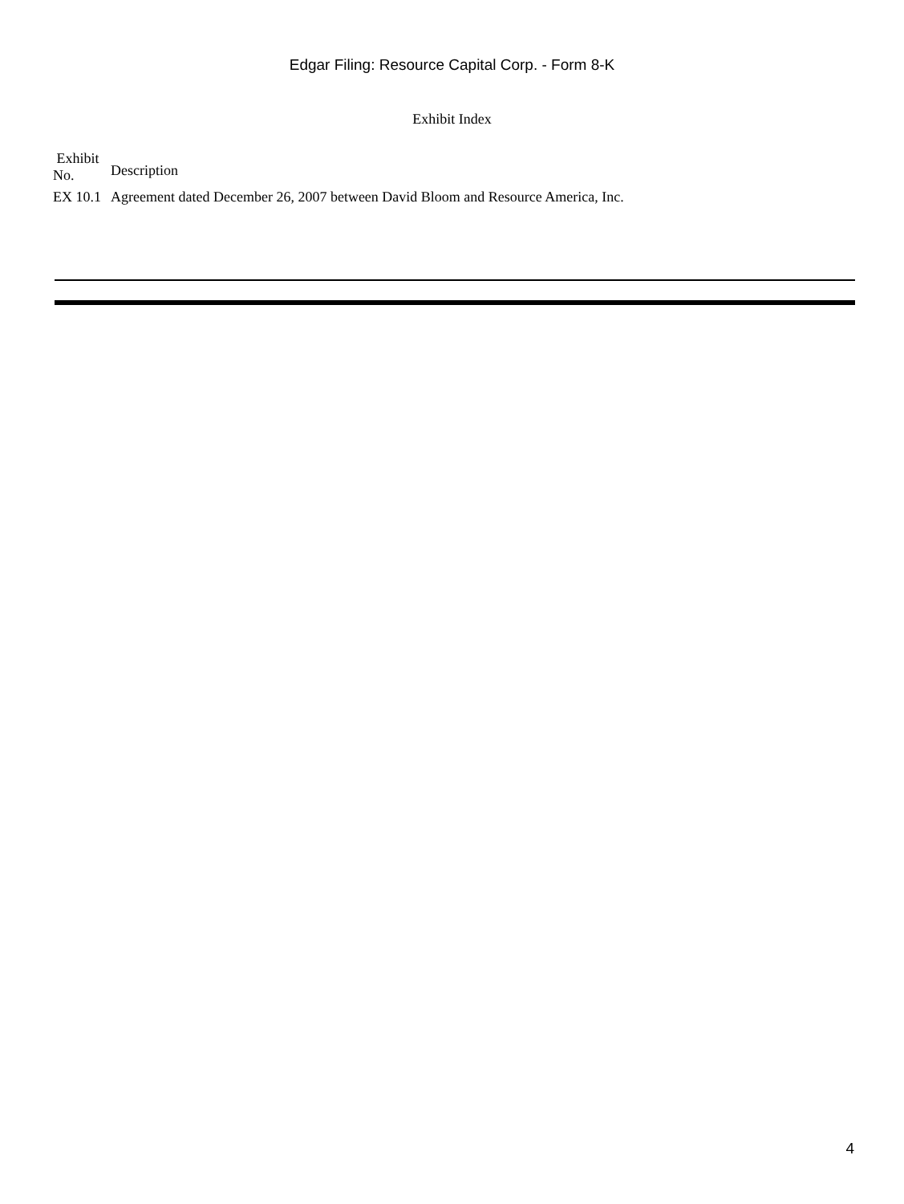Edgar Filing: Resource Capital Corp. - Form 8-K
Exhibit Index
| Exhibit No. | Description |
| --- | --- |
| EX 10.1 | Agreement dated December 26, 2007 between David Bloom and Resource America, Inc. |
4